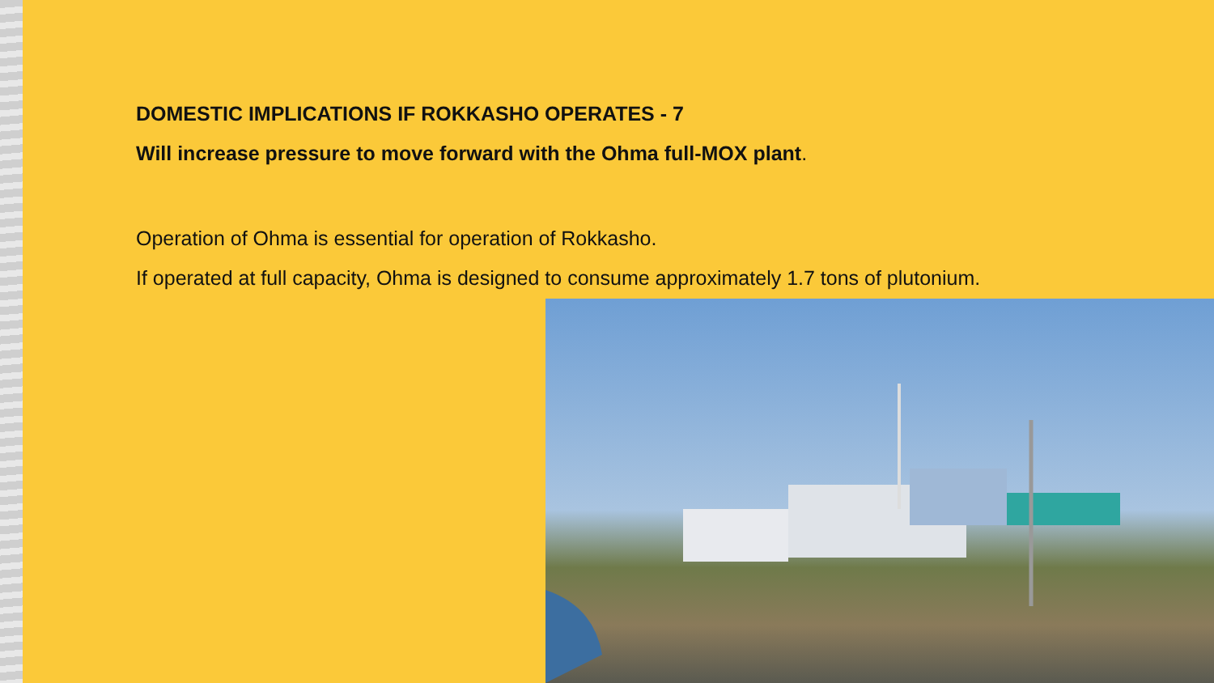DOMESTIC IMPLICATIONS IF ROKKASHO OPERATES - 7
Will increase pressure to move forward with the Ohma full-MOX plant.
Operation of Ohma is essential for operation of Rokkasho.
If operated at full capacity, Ohma is designed to consume approximately 1.7 tons of plutonium.